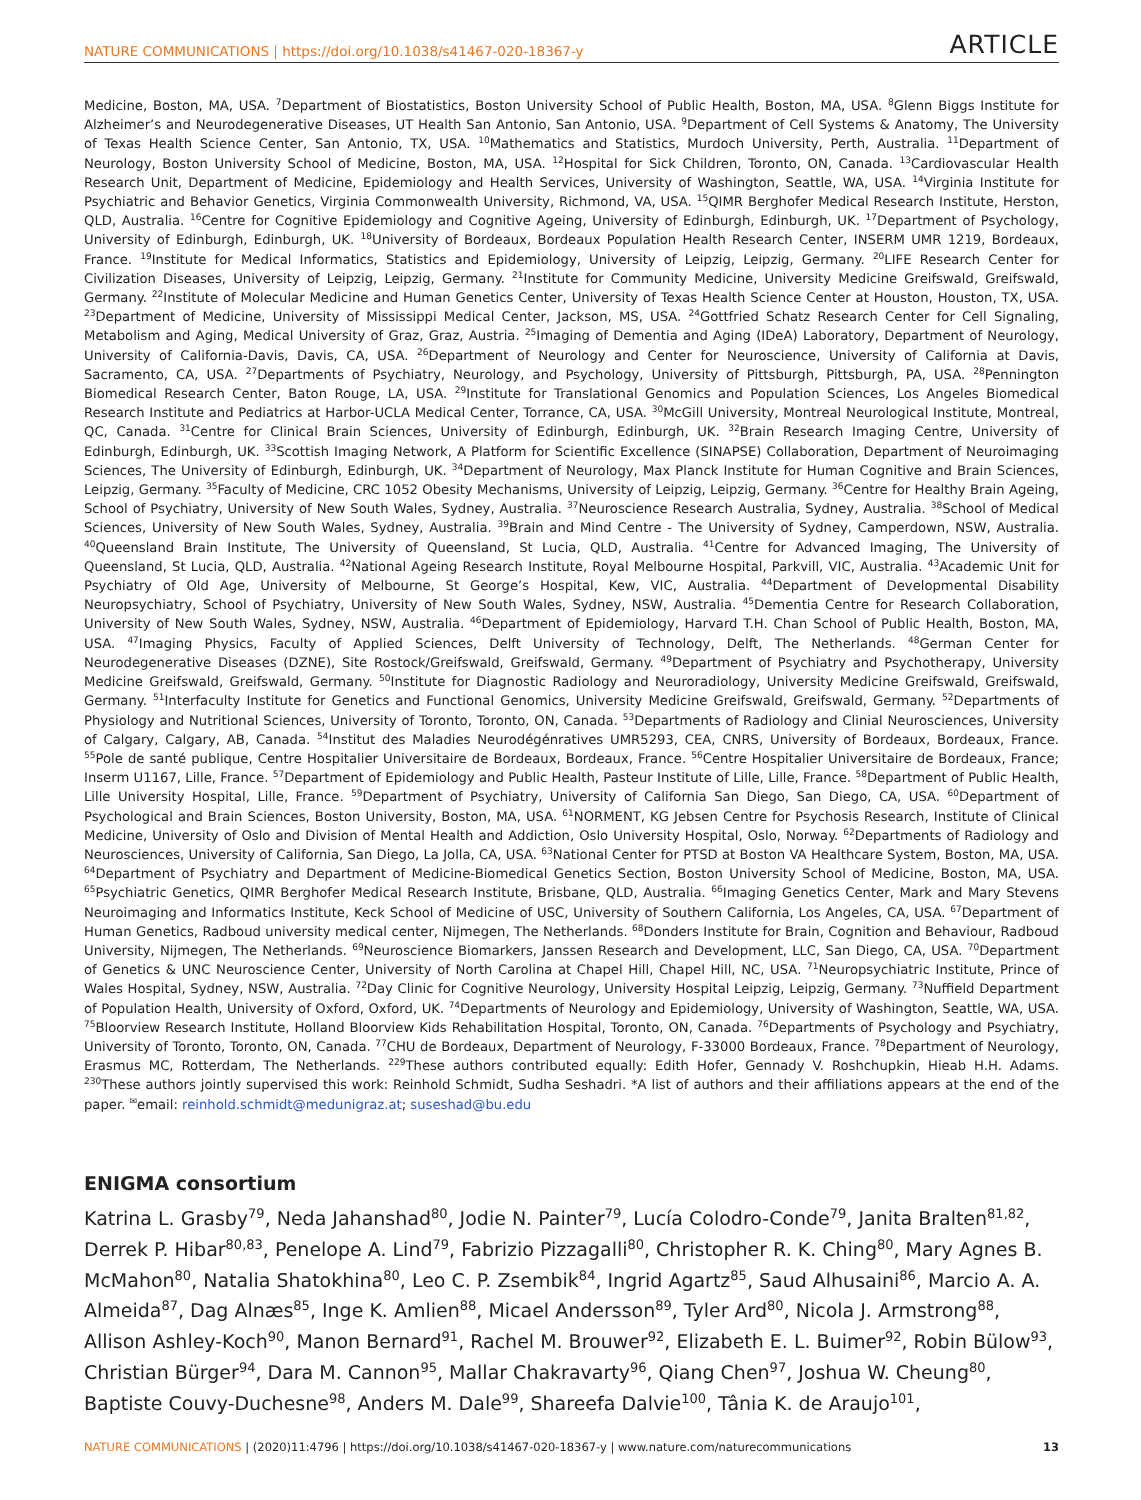NATURE COMMUNICATIONS | https://doi.org/10.1038/s41467-020-18367-y ARTICLE
Medicine, Boston, MA, USA. <sup>7</sup>Department of Biostatistics, Boston University School of Public Health, Boston, MA, USA. <sup>8</sup>Glenn Biggs Institute for Alzheimer’s and Neurodegenerative Diseases, UT Health San Antonio, San Antonio, USA. <sup>9</sup>Department of Cell Systems & Anatomy, The University of Texas Health Science Center, San Antonio, TX, USA. <sup>10</sup>Mathematics and Statistics, Murdoch University, Perth, Australia. <sup>11</sup>Department of Neurology, Boston University School of Medicine, Boston, MA, USA. <sup>12</sup>Hospital for Sick Children, Toronto, ON, Canada. <sup>13</sup>Cardiovascular Health Research Unit, Department of Medicine, Epidemiology and Health Services, University of Washington, Seattle, WA, USA. <sup>14</sup>Virginia Institute for Psychiatric and Behavior Genetics, Virginia Commonwealth University, Richmond, VA, USA. <sup>15</sup>QIMR Berghofer Medical Research Institute, Herston, QLD, Australia. <sup>16</sup>Centre for Cognitive Epidemiology and Cognitive Ageing, University of Edinburgh, Edinburgh, UK. <sup>17</sup>Department of Psychology, University of Edinburgh, Edinburgh, UK. <sup>18</sup>University of Bordeaux, Bordeaux Population Health Research Center, INSERM UMR 1219, Bordeaux, France. <sup>19</sup>Institute for Medical Informatics, Statistics and Epidemiology, University of Leipzig, Leipzig, Germany. <sup>20</sup>LIFE Research Center for Civilization Diseases, University of Leipzig, Leipzig, Germany. <sup>21</sup>Institute for Community Medicine, University Medicine Greifswald, Greifswald, Germany. <sup>22</sup>Institute of Molecular Medicine and Human Genetics Center, University of Texas Health Science Center at Houston, Houston, TX, USA. <sup>23</sup>Department of Medicine, University of Mississippi Medical Center, Jackson, MS, USA. <sup>24</sup>Gottfried Schatz Research Center for Cell Signaling, Metabolism and Aging, Medical University of Graz, Graz, Austria. <sup>25</sup>Imaging of Dementia and Aging (IDeA) Laboratory, Department of Neurology, University of California-Davis, Davis, CA, USA. <sup>26</sup>Department of Neurology and Center for Neuroscience, University of California at Davis, Sacramento, CA, USA. <sup>27</sup>Departments of Psychiatry, Neurology, and Psychology, University of Pittsburgh, Pittsburgh, PA, USA. <sup>28</sup>Pennington Biomedical Research Center, Baton Rouge, LA, USA. <sup>29</sup>Institute for Translational Genomics and Population Sciences, Los Angeles Biomedical Research Institute and Pediatrics at Harbor-UCLA Medical Center, Torrance, CA, USA. <sup>30</sup>McGill University, Montreal Neurological Institute, Montreal, QC, Canada. <sup>31</sup>Centre for Clinical Brain Sciences, University of Edinburgh, Edinburgh, UK. <sup>32</sup>Brain Research Imaging Centre, University of Edinburgh, Edinburgh, UK. <sup>33</sup>Scottish Imaging Network, A Platform for Scientific Excellence (SINAPSE) Collaboration, Department of Neuroimaging Sciences, The University of Edinburgh, Edinburgh, UK. <sup>34</sup>Department of Neurology, Max Planck Institute for Human Cognitive and Brain Sciences, Leipzig, Germany. <sup>35</sup>Faculty of Medicine, CRC 1052 Obesity Mechanisms, University of Leipzig, Leipzig, Germany. <sup>36</sup>Centre for Healthy Brain Ageing, School of Psychiatry, University of New South Wales, Sydney, Australia. <sup>37</sup>Neuroscience Research Australia, Sydney, Australia. <sup>38</sup>School of Medical Sciences, University of New South Wales, Sydney, Australia. <sup>39</sup>Brain and Mind Centre - The University of Sydney, Camperdown, NSW, Australia. <sup>40</sup>Queensland Brain Institute, The University of Queensland, St Lucia, QLD, Australia. <sup>41</sup>Centre for Advanced Imaging, The University of Queensland, St Lucia, QLD, Australia. <sup>42</sup>National Ageing Research Institute, Royal Melbourne Hospital, Parkvill, VIC, Australia. <sup>43</sup>Academic Unit for Psychiatry of Old Age, University of Melbourne, St George’s Hospital, Kew, VIC, Australia. <sup>44</sup>Department of Developmental Disability Neuropsychiatry, School of Psychiatry, University of New South Wales, Sydney, NSW, Australia. <sup>45</sup>Dementia Centre for Research Collaboration, University of New South Wales, Sydney, NSW, Australia. <sup>46</sup>Department of Epidemiology, Harvard T.H. Chan School of Public Health, Boston, MA, USA. <sup>47</sup>Imaging Physics, Faculty of Applied Sciences, Delft University of Technology, Delft, The Netherlands. <sup>48</sup>German Center for Neurodegenerative Diseases (DZNE), Site Rostock/Greifswald, Greifswald, Germany. <sup>49</sup>Department of Psychiatry and Psychotherapy, University Medicine Greifswald, Greifswald, Germany. <sup>50</sup>Institute for Diagnostic Radiology and Neuroradiology, University Medicine Greifswald, Greifswald, Germany. <sup>51</sup>Interfaculty Institute for Genetics and Functional Genomics, University Medicine Greifswald, Greifswald, Germany. <sup>52</sup>Departments of Physiology and Nutritional Sciences, University of Toronto, Toronto, ON, Canada. <sup>53</sup>Departments of Radiology and Clinial Neurosciences, University of Calgary, Calgary, AB, Canada. <sup>54</sup>Institut des Maladies Neurodégénratives UMR5293, CEA, CNRS, University of Bordeaux, Bordeaux, France. <sup>55</sup>Pole de santé publique, Centre Hospitalier Universitaire de Bordeaux, Bordeaux, France. <sup>56</sup>Centre Hospitalier Universitaire de Bordeaux, France; Inserm U1167, Lille, France. <sup>57</sup>Department of Epidemiology and Public Health, Pasteur Institute of Lille, Lille, France. <sup>58</sup>Department of Public Health, Lille University Hospital, Lille, France. <sup>59</sup>Department of Psychiatry, University of California San Diego, San Diego, CA, USA. <sup>60</sup>Department of Psychological and Brain Sciences, Boston University, Boston, MA, USA. <sup>61</sup>NORMENT, KG Jebsen Centre for Psychosis Research, Institute of Clinical Medicine, University of Oslo and Division of Mental Health and Addiction, Oslo University Hospital, Oslo, Norway. <sup>62</sup>Departments of Radiology and Neurosciences, University of California, San Diego, La Jolla, CA, USA. <sup>63</sup>National Center for PTSD at Boston VA Healthcare System, Boston, MA, USA. <sup>64</sup>Department of Psychiatry and Department of Medicine-Biomedical Genetics Section, Boston University School of Medicine, Boston, MA, USA. <sup>65</sup>Psychiatric Genetics, QIMR Berghofer Medical Research Institute, Brisbane, QLD, Australia. <sup>66</sup>Imaging Genetics Center, Mark and Mary Stevens Neuroimaging and Informatics Institute, Keck School of Medicine of USC, University of Southern California, Los Angeles, CA, USA. <sup>67</sup>Department of Human Genetics, Radboud university medical center, Nijmegen, The Netherlands. <sup>68</sup>Donders Institute for Brain, Cognition and Behaviour, Radboud University, Nijmegen, The Netherlands. <sup>69</sup>Neuroscience Biomarkers, Janssen Research and Development, LLC, San Diego, CA, USA. <sup>70</sup>Department of Genetics & UNC Neuroscience Center, University of North Carolina at Chapel Hill, Chapel Hill, NC, USA. <sup>71</sup>Neuropsychiatric Institute, Prince of Wales Hospital, Sydney, NSW, Australia. <sup>72</sup>Day Clinic for Cognitive Neurology, University Hospital Leipzig, Leipzig, Germany. <sup>73</sup>Nuffield Department of Population Health, University of Oxford, Oxford, UK. <sup>74</sup>Departments of Neurology and Epidemiology, University of Washington, Seattle, WA, USA. <sup>75</sup>Bloorview Research Institute, Holland Bloorview Kids Rehabilitation Hospital, Toronto, ON, Canada. <sup>76</sup>Departments of Psychology and Psychiatry, University of Toronto, Toronto, ON, Canada. <sup>77</sup>CHU de Bordeaux, Department of Neurology, F-33000 Bordeaux, France. <sup>78</sup>Department of Neurology, Erasmus MC, Rotterdam, The Netherlands. <sup>229</sup>These authors contributed equally: Edith Hofer, Gennady V. Roshchupkin, Hieab H.H. Adams. <sup>230</sup>These authors jointly supervised this work: Reinhold Schmidt, Sudha Seshadri. *A list of authors and their affiliations appears at the end of the paper. <sup>✉</sup>email: reinhold.schmidt@medunigraz.at; suseshad@bu.edu
ENIGMA consortium
Katrina L. Grasby<sup>79</sup>, Neda Jahanshad<sup>80</sup>, Jodie N. Painter<sup>79</sup>, Lucía Colodro-Conde<sup>79</sup>, Janita Bralten<sup>81,82</sup>, Derrek P. Hibar<sup>80,83</sup>, Penelope A. Lind<sup>79</sup>, Fabrizio Pizzagalli<sup>80</sup>, Christopher R. K. Ching<sup>80</sup>, Mary Agnes B. McMahon<sup>80</sup>, Natalia Shatokhina<sup>80</sup>, Leo C. P. Zsembik<sup>84</sup>, Ingrid Agartz<sup>85</sup>, Saud Alhusaini<sup>86</sup>, Marcio A. A. Almeida<sup>87</sup>, Dag Alnæs<sup>85</sup>, Inge K. Amlien<sup>88</sup>, Micael Andersson<sup>89</sup>, Tyler Ard<sup>80</sup>, Nicola J. Armstrong<sup>88</sup>, Allison Ashley-Koch<sup>90</sup>, Manon Bernard<sup>91</sup>, Rachel M. Brouwer<sup>92</sup>, Elizabeth E. L. Buimer<sup>92</sup>, Robin Bülow<sup>93</sup>, Christian Bürger<sup>94</sup>, Dara M. Cannon<sup>95</sup>, Mallar Chakravarty<sup>96</sup>, Qiang Chen<sup>97</sup>, Joshua W. Cheung<sup>80</sup>, Baptiste Couvy-Duchesne<sup>98</sup>, Anders M. Dale<sup>99</sup>, Shareefa Dalvie<sup>100</sup>, Tânia K. de Araujo<sup>101</sup>,
NATURE COMMUNICATIONS | (2020)11:4796 | https://doi.org/10.1038/s41467-020-18367-y | www.nature.com/naturecommunications 13